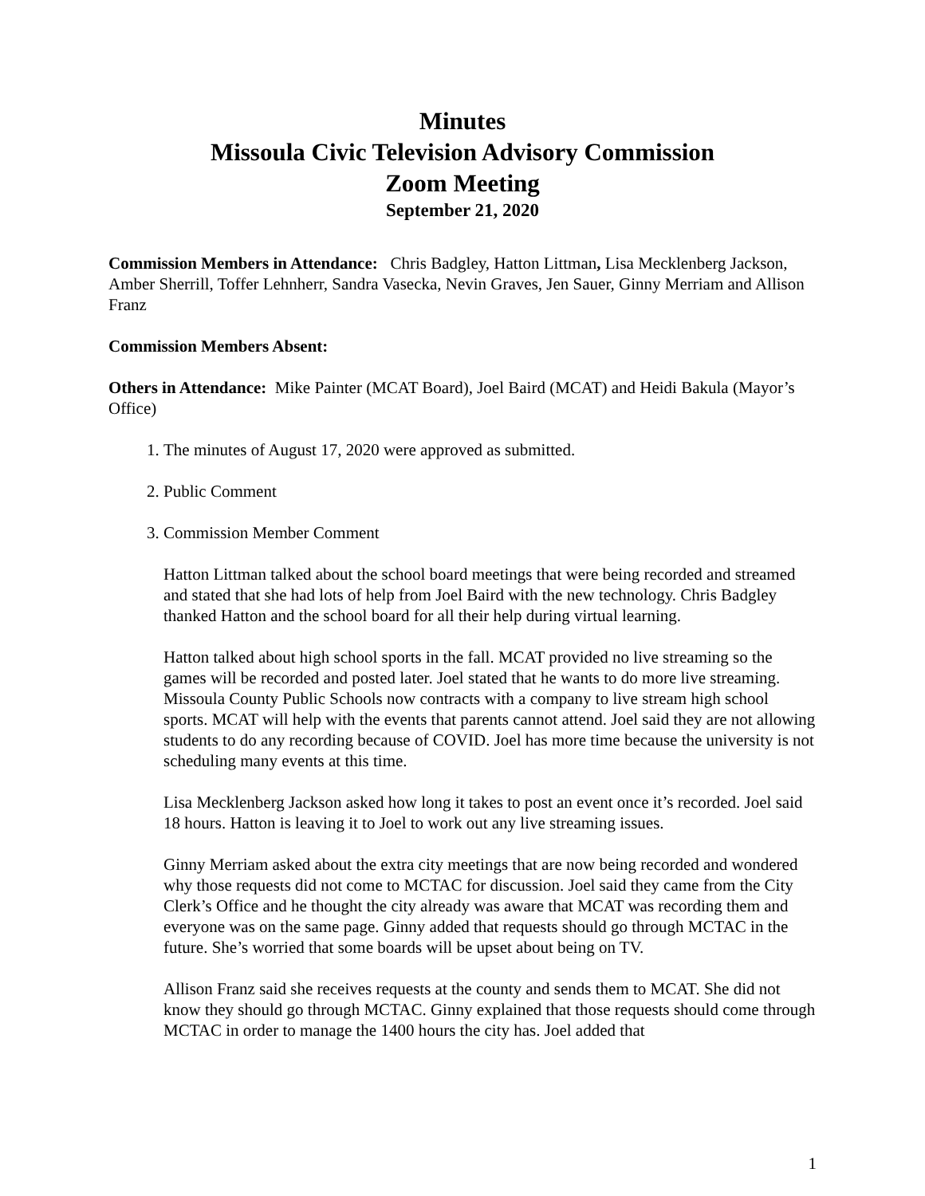Minutes
Missoula Civic Television Advisory Commission
Zoom Meeting
September 21, 2020
Commission Members in Attendance: Chris Badgley, Hatton Littman, Lisa Mecklenberg Jackson, Amber Sherrill, Toffer Lehnherr, Sandra Vasecka, Nevin Graves, Jen Sauer, Ginny Merriam and Allison Franz
Commission Members Absent:
Others in Attendance: Mike Painter (MCAT Board), Joel Baird (MCAT) and Heidi Bakula (Mayor’s Office)
1. The minutes of August 17, 2020 were approved as submitted.
2. Public Comment
3. Commission Member Comment
Hatton Littman talked about the school board meetings that were being recorded and streamed and stated that she had lots of help from Joel Baird with the new technology. Chris Badgley thanked Hatton and the school board for all their help during virtual learning.
Hatton talked about high school sports in the fall. MCAT provided no live streaming so the games will be recorded and posted later. Joel stated that he wants to do more live streaming. Missoula County Public Schools now contracts with a company to live stream high school sports. MCAT will help with the events that parents cannot attend. Joel said they are not allowing students to do any recording because of COVID. Joel has more time because the university is not scheduling many events at this time.
Lisa Mecklenberg Jackson asked how long it takes to post an event once it’s recorded. Joel said 18 hours. Hatton is leaving it to Joel to work out any live streaming issues.
Ginny Merriam asked about the extra city meetings that are now being recorded and wondered why those requests did not come to MCTAC for discussion. Joel said they came from the City Clerk’s Office and he thought the city already was aware that MCAT was recording them and everyone was on the same page. Ginny added that requests should go through MCTAC in the future. She’s worried that some boards will be upset about being on TV.
Allison Franz said she receives requests at the county and sends them to MCAT. She did not know they should go through MCTAC. Ginny explained that those requests should come through MCTAC in order to manage the 1400 hours the city has. Joel added that
1